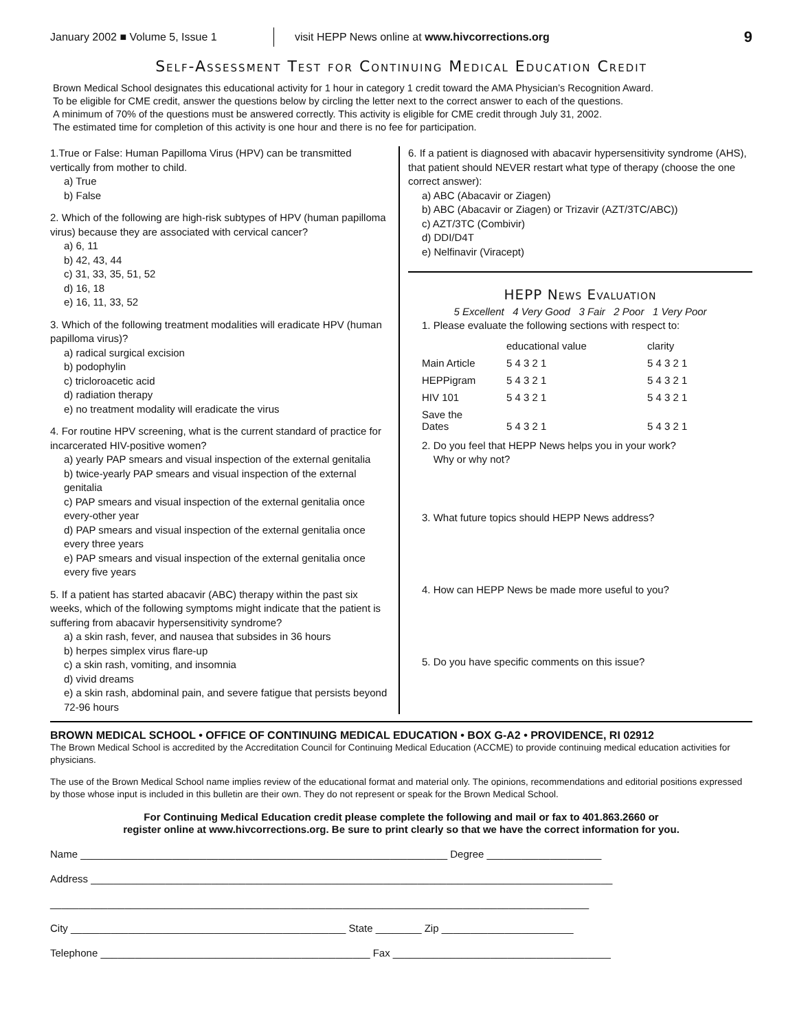January 2002 ■ Volume 5, Issue 1
visit HEPP News online at www.hivcorrections.org
9
Self-Assessment Test for Continuing Medical Education Credit
Brown Medical School designates this educational activity for 1 hour in category 1 credit toward the AMA Physician’s Recognition Award.
To be eligible for CME credit, answer the questions below by circling the letter next to the correct answer to each of the questions.
A minimum of 70% of the questions must be answered correctly. This activity is eligible for CME credit through July 31, 2002.
The estimated time for completion of this activity is one hour and there is no fee for participation.
1.True or False: Human Papilloma Virus (HPV) can be transmitted vertically from mother to child.
a) True
b) False
2. Which of the following are high-risk subtypes of HPV (human papilloma virus) because they are associated with cervical cancer?
a) 6, 11
b) 42, 43, 44
c) 31, 33, 35, 51, 52
d) 16, 18
e) 16, 11, 33, 52
3. Which of the following treatment modalities will eradicate HPV (human papilloma virus)?
a) radical surgical excision
b) podophylin
c) tricloroacetic acid
d) radiation therapy
e) no treatment modality will eradicate the virus
4. For routine HPV screening, what is the current standard of practice for incarcerated HIV-positive women?
a) yearly PAP smears and visual inspection of the external genitalia
b) twice-yearly PAP smears and visual inspection of the external genitalia
c) PAP smears and visual inspection of the external genitalia once every-other year
d) PAP smears and visual inspection of the external genitalia once every three years
e) PAP smears and visual inspection of the external genitalia once every five years
5. If a patient has started abacavir (ABC) therapy within the past six weeks, which of the following symptoms might indicate that the patient is suffering from abacavir hypersensitivity syndrome?
a) a skin rash, fever, and nausea that subsides in 36 hours
b) herpes simplex virus flare-up
c) a skin rash, vomiting, and insomnia
d) vivid dreams
e) a skin rash, abdominal pain, and severe fatigue that persists beyond 72-96 hours
6. If a patient is diagnosed with abacavir hypersensitivity syndrome (AHS), that patient should NEVER restart what type of therapy (choose the one correct answer):
a) ABC (Abacavir or Ziagen)
b) ABC (Abacavir or Ziagen) or Trizavir (AZT/3TC/ABC))
c) AZT/3TC (Combivir)
d) DDI/D4T
e) Nelfinavir (Viracept)
HEPP News Evaluation
5 Excellent 4 Very Good 3 Fair 2 Poor 1 Very Poor
1. Please evaluate the following sections with respect to:
| | educational value | clarity |
| Main Article | 5 4 3 2 1 | 5 4 3 2 1 |
| HEPPigram | 5 4 3 2 1 | 5 4 3 2 1 |
| HIV 101 | 5 4 3 2 1 | 5 4 3 2 1 |
| Save the Dates | 5 4 3 2 1 | 5 4 3 2 1 |
2. Do you feel that HEPP News helps you in your work?
Why or why not?
3. What future topics should HEPP News address?
4. How can HEPP News be made more useful to you?
5. Do you have specific comments on this issue?
BROWN MEDICAL SCHOOL • OFFICE OF CONTINUING MEDICAL EDUCATION • BOX G-A2 • PROVIDENCE, RI 02912
The Brown Medical School is accredited by the Accreditation Council for Continuing Medical Education (ACCME) to provide continuing medical education activities for physicians.
The use of the Brown Medical School name implies review of the educational format and material only. The opinions, recommendations and editorial positions expressed by those whose input is included in this bulletin are their own. They do not represent or speak for the Brown Medical School.
For Continuing Medical Education credit please complete the following and mail or fax to 401.863.2660 or
register online at www.hivcorrections.org. Be sure to print clearly so that we have the correct information for you.
Name ________________________________________________________________ Degree ____________________
Address ___________________________________________________________________________________________
______________________________________________________________________________________________
City ________________________________________________ State ________ Zip _______________________
Telephone _______________________________________________ Fax ______________________________________